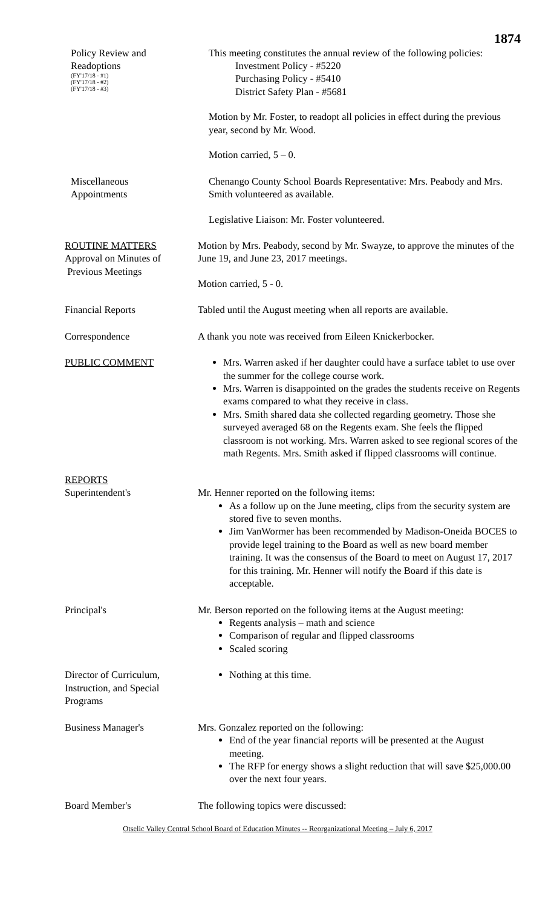1874
Policy Review and
Readoptions
(FY'17/18 - #1)
(FY'17/18 - #2)
(FY'17/18 - #3)
This meeting constitutes the annual review of the following policies:
Investment Policy - #5220
Purchasing Policy - #5410
District Safety Plan - #5681
Motion by Mr. Foster, to readopt all policies in effect during the previous year, second by Mr. Wood.
Motion carried, 5 – 0.
Miscellaneous
Appointments
Chenango County School Boards Representative: Mrs. Peabody and Mrs. Smith volunteered as available.
Legislative Liaison: Mr. Foster volunteered.
ROUTINE MATTERS
Approval on Minutes of
Previous Meetings
Motion by Mrs. Peabody, second by Mr. Swayze, to approve the minutes of the June 19, and June 23, 2017 meetings.
Motion carried, 5 - 0.
Financial Reports Tabled until the August meeting when all reports are available.
Correspondence A thank you note was received from Eileen Knickerbocker.
PUBLIC COMMENT Mrs. Warren asked if her daughter could have a surface tablet to use over the summer for the college course work.
Mrs. Warren is disappointed on the grades the students receive on Regents exams compared to what they receive in class.
Mrs. Smith shared data she collected regarding geometry. Those she surveyed averaged 68 on the Regents exam. She feels the flipped classroom is not working. Mrs. Warren asked to see regional scores of the math Regents. Mrs. Smith asked if flipped classrooms will continue.
REPORTS
Superintendent's Mr. Henner reported on the following items:
As a follow up on the June meeting, clips from the security system are stored five to seven months.
Jim VanWormer has been recommended by Madison-Oneida BOCES to provide legel training to the Board as well as new board member training. It was the consensus of the Board to meet on August 17, 2017 for this training. Mr. Henner will notify the Board if this date is acceptable.
Principal's Mr. Berson reported on the following items at the August meeting:
Regents analysis – math and science
Comparison of regular and flipped classrooms
Scaled scoring
Director of Curriculum,
Instruction, and Special
Programs
Nothing at this time.
Business Manager's Mrs. Gonzalez reported on the following:
End of the year financial reports will be presented at the August meeting.
The RFP for energy shows a slight reduction that will save $25,000.00 over the next four years.
Board Member's The following topics were discussed:
Otselic Valley Central School Board of Education Minutes -- Reorganizational Meeting – July 6, 2017